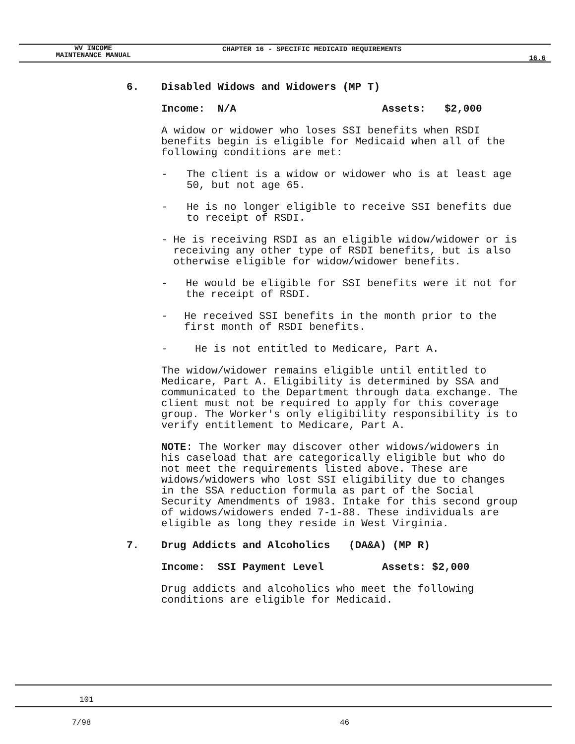WV INCOME
MAINTENANCE MANUAL
CHAPTER 16 - SPECIFIC MEDICAID REQUIREMENTS
16.6
6. Disabled Widows and Widowers (MP T)
Income: N/A Assets: $2,000
A widow or widower who loses SSI benefits when RSDI benefits begin is eligible for Medicaid when all of the following conditions are met:
- The client is a widow or widower who is at least age 50, but not age 65.
- He is no longer eligible to receive SSI benefits due to receipt of RSDI.
- He is receiving RSDI as an eligible widow/widower or is receiving any other type of RSDI benefits, but is also otherwise eligible for widow/widower benefits.
- He would be eligible for SSI benefits were it not for the receipt of RSDI.
- He received SSI benefits in the month prior to the first month of RSDI benefits.
- He is not entitled to Medicare, Part A.
The widow/widower remains eligible until entitled to Medicare, Part A. Eligibility is determined by SSA and communicated to the Department through data exchange. The client must not be required to apply for this coverage group. The Worker's only eligibility responsibility is to verify entitlement to Medicare, Part A.
NOTE: The Worker may discover other widows/widowers in his caseload that are categorically eligible but who do not meet the requirements listed above. These are widows/widowers who lost SSI eligibility due to changes in the SSA reduction formula as part of the Social Security Amendments of 1983. Intake for this second group of widows/widowers ended 7-1-88. These individuals are eligible as long they reside in West Virginia.
7. Drug Addicts and Alcoholics (DA&A) (MP R)
Income: SSI Payment Level Assets: $2,000
Drug addicts and alcoholics who meet the following conditions are eligible for Medicaid.
101
7/98 46